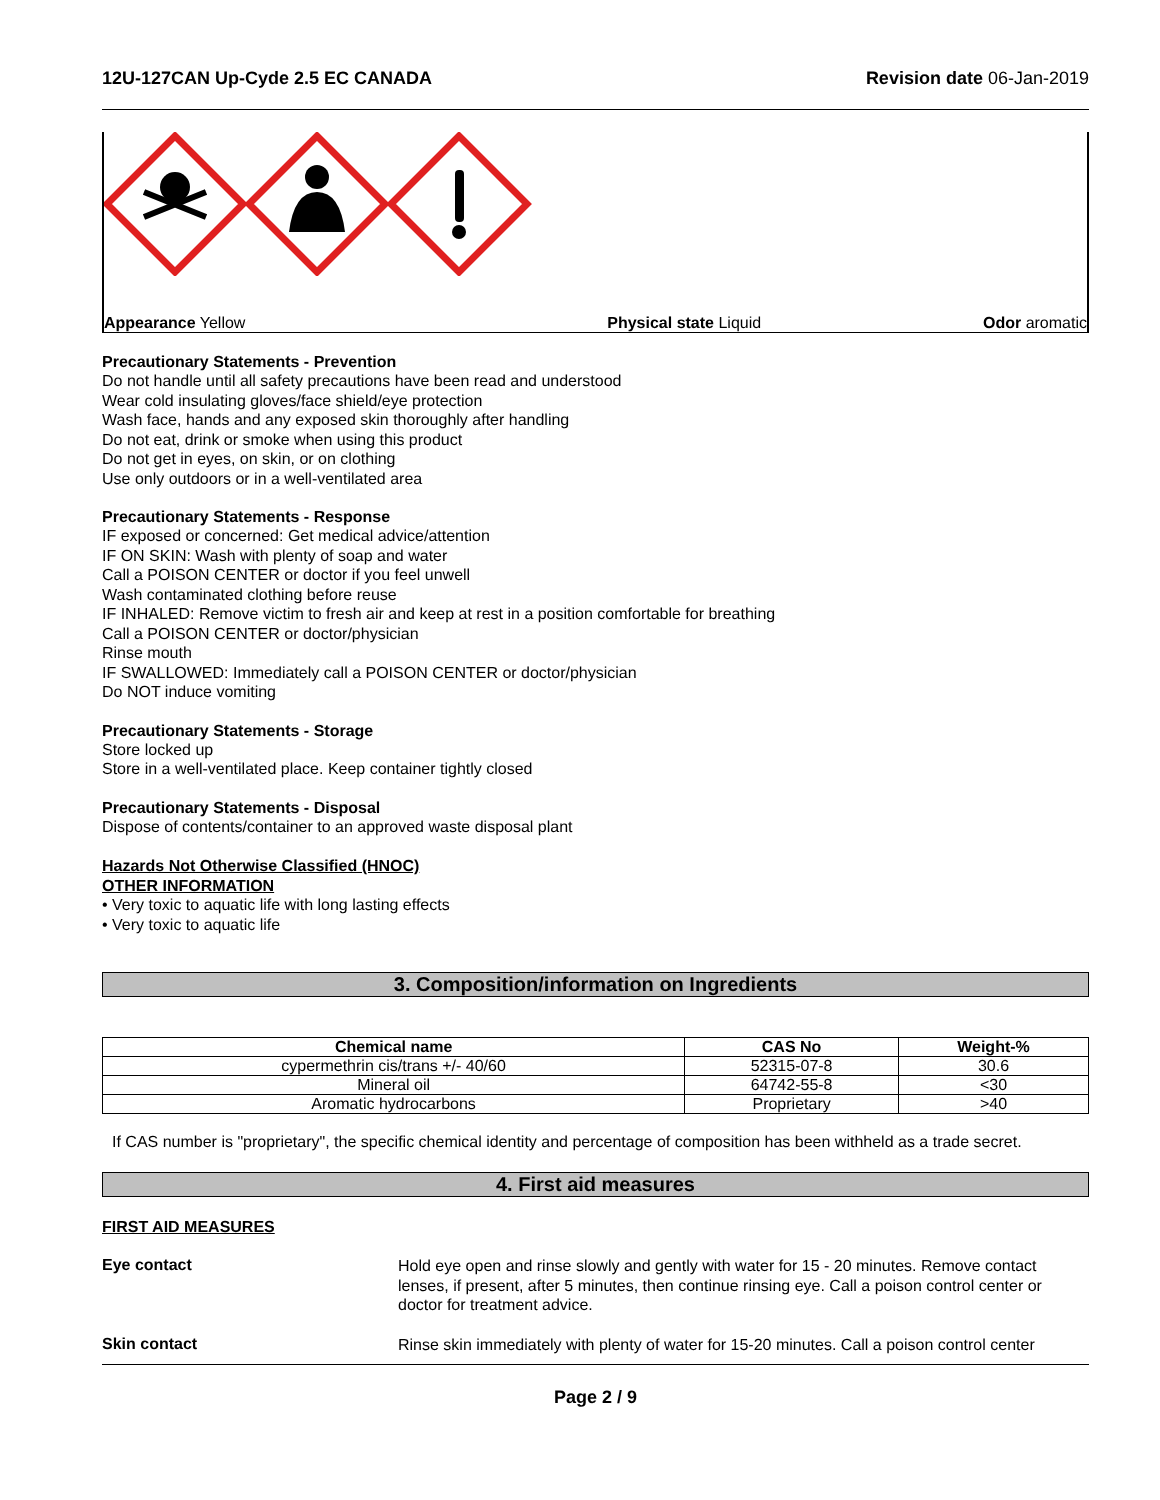12U-127CAN Up-Cyde 2.5 EC CANADA Revision date 06-Jan-2019
Appearance Yellow Physical state Liquid Odor aromatic
Precautionary Statements - Prevention
Do not handle until all safety precautions have been read and understood
Wear cold insulating gloves/face shield/eye protection
Wash face, hands and any exposed skin thoroughly after handling
Do not eat, drink or smoke when using this product
Do not get in eyes, on skin, or on clothing
Use only outdoors or in a well-ventilated area
Precautionary Statements - Response
IF exposed or concerned: Get medical advice/attention
IF ON SKIN: Wash with plenty of soap and water
Call a POISON CENTER or doctor if you feel unwell
Wash contaminated clothing before reuse
IF INHALED: Remove victim to fresh air and keep at rest in a position comfortable for breathing
Call a POISON CENTER or doctor/physician
Rinse mouth
IF SWALLOWED: Immediately call a POISON CENTER or doctor/physician
Do NOT induce vomiting
Precautionary Statements - Storage
Store locked up
Store in a well-ventilated place. Keep container tightly closed
Precautionary Statements - Disposal
Dispose of contents/container to an approved waste disposal plant
Hazards Not Otherwise Classified (HNOC)
OTHER INFORMATION
• Very toxic to aquatic life with long lasting effects
• Very toxic to aquatic life
3. Composition/information on Ingredients
| Chemical name | CAS No | Weight-% |
| --- | --- | --- |
| cypermethrin cis/trans +/- 40/60 | 52315-07-8 | 30.6 |
| Mineral oil | 64742-55-8 | <30 |
| Aromatic hydrocarbons | Proprietary | >40 |
If CAS number is "proprietary", the specific chemical identity and percentage of composition has been withheld as a trade secret.
4. First aid measures
FIRST AID MEASURES
Eye contact
Hold eye open and rinse slowly and gently with water for 15 - 20 minutes. Remove contact lenses, if present, after 5 minutes, then continue rinsing eye. Call a poison control center or doctor for treatment advice.
Skin contact
Rinse skin immediately with plenty of water for 15-20 minutes. Call a poison control center
Page 2 / 9